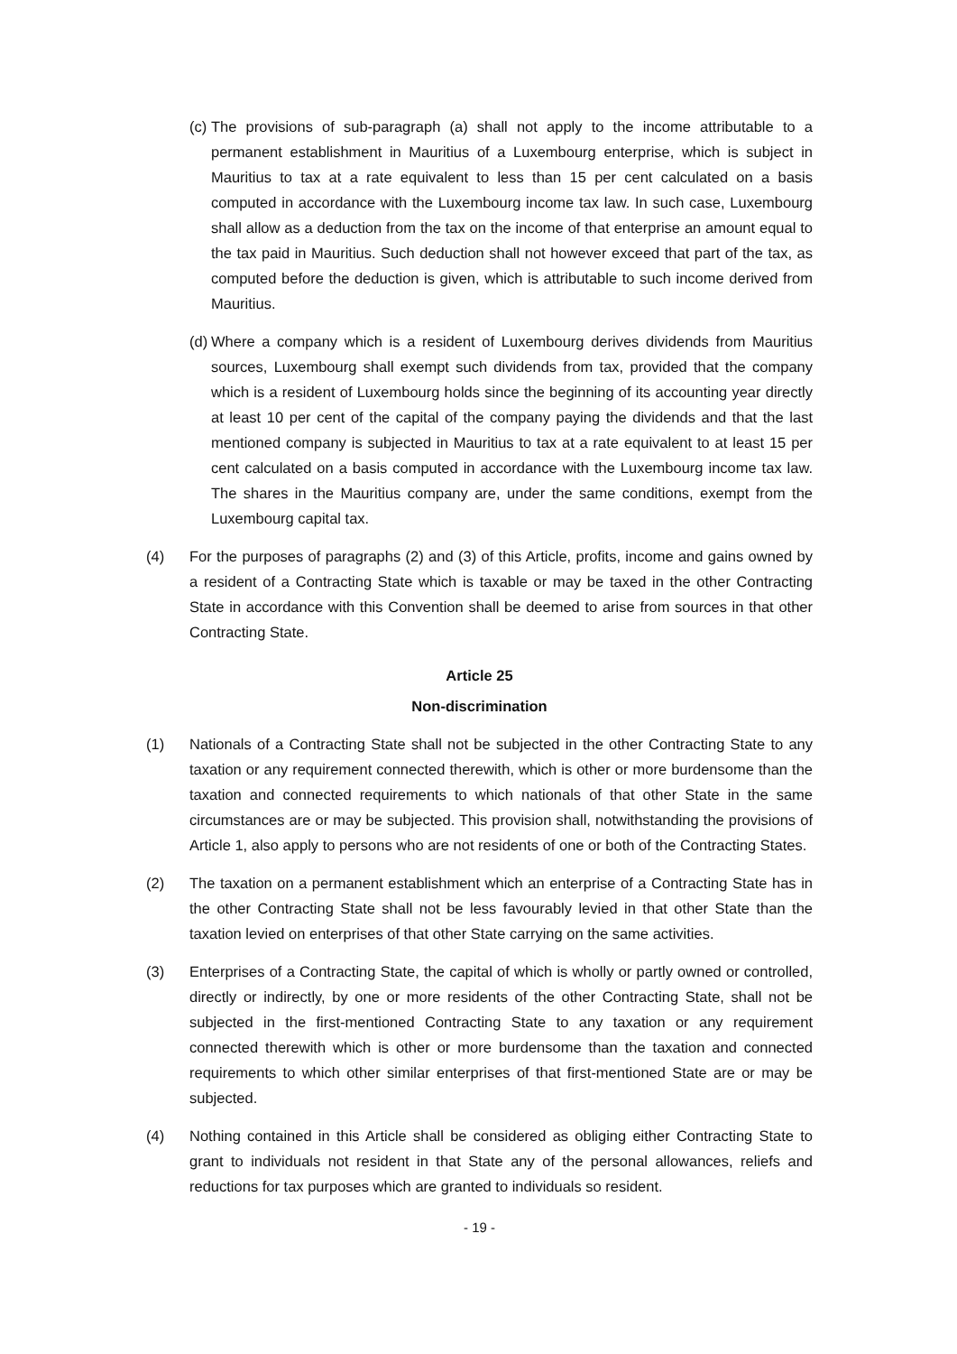(c) The provisions of sub-paragraph (a) shall not apply to the income attributable to a permanent establishment in Mauritius of a Luxembourg enterprise, which is subject in Mauritius to tax at a rate equivalent to less than 15 per cent calculated on a basis computed in accordance with the Luxembourg income tax law. In such case, Luxembourg shall allow as a deduction from the tax on the income of that enterprise an amount equal to the tax paid in Mauritius. Such deduction shall not however exceed that part of the tax, as computed before the deduction is given, which is attributable to such income derived from Mauritius.
(d) Where a company which is a resident of Luxembourg derives dividends from Mauritius sources, Luxembourg shall exempt such dividends from tax, provided that the company which is a resident of Luxembourg holds since the beginning of its accounting year directly at least 10 per cent of the capital of the company paying the dividends and that the last mentioned company is subjected in Mauritius to tax at a rate equivalent to at least 15 per cent calculated on a basis computed in accordance with the Luxembourg income tax law. The shares in the Mauritius company are, under the same conditions, exempt from the Luxembourg capital tax.
(4) For the purposes of paragraphs (2) and (3) of this Article, profits, income and gains owned by a resident of a Contracting State which is taxable or may be taxed in the other Contracting State in accordance with this Convention shall be deemed to arise from sources in that other Contracting State.
Article 25
Non-discrimination
(1) Nationals of a Contracting State shall not be subjected in the other Contracting State to any taxation or any requirement connected therewith, which is other or more burdensome than the taxation and connected requirements to which nationals of that other State in the same circumstances are or may be subjected. This provision shall, notwithstanding the provisions of Article 1, also apply to persons who are not residents of one or both of the Contracting States.
(2) The taxation on a permanent establishment which an enterprise of a Contracting State has in the other Contracting State shall not be less favourably levied in that other State than the taxation levied on enterprises of that other State carrying on the same activities.
(3) Enterprises of a Contracting State, the capital of which is wholly or partly owned or controlled, directly or indirectly, by one or more residents of the other Contracting State, shall not be subjected in the first-mentioned Contracting State to any taxation or any requirement connected therewith which is other or more burdensome than the taxation and connected requirements to which other similar enterprises of that first-mentioned State are or may be subjected.
(4) Nothing contained in this Article shall be considered as obliging either Contracting State to grant to individuals not resident in that State any of the personal allowances, reliefs and reductions for tax purposes which are granted to individuals so resident.
- 19 -